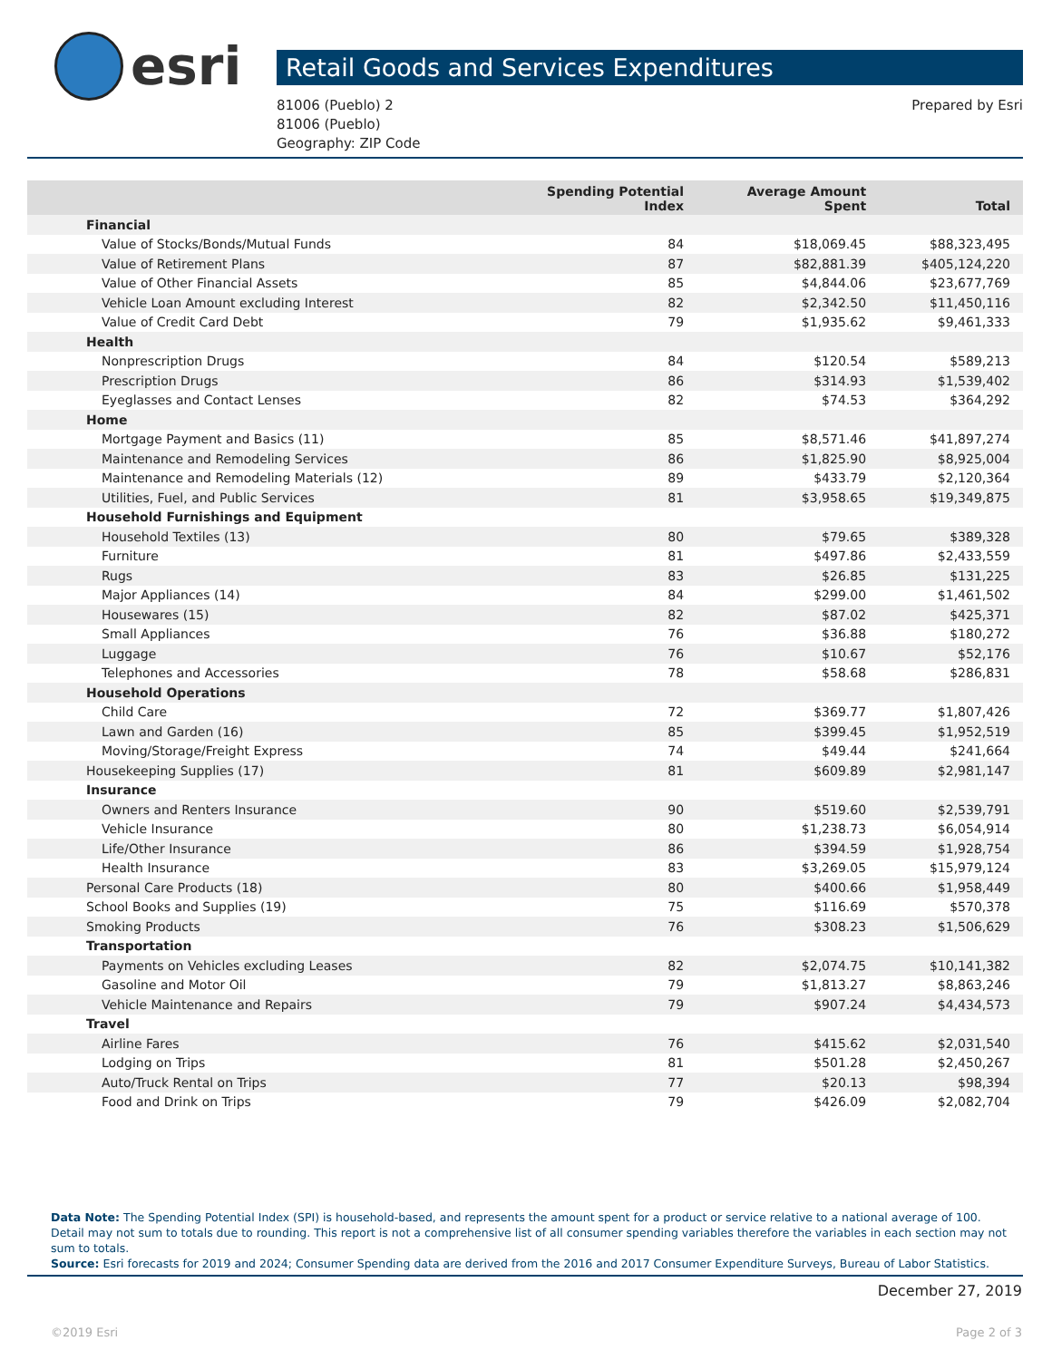esri
Retail Goods and Services Expenditures
81006 (Pueblo) 2
81006 (Pueblo)
Geography: ZIP Code
Prepared by Esri
| | Spending Potential Index | Average Amount Spent | Total |
| --- | --- | --- | --- |
| Financial | | | |
| Value of Stocks/Bonds/Mutual Funds | 84 | $18,069.45 | $88,323,495 |
| Value of Retirement Plans | 87 | $82,881.39 | $405,124,220 |
| Value of Other Financial Assets | 85 | $4,844.06 | $23,677,769 |
| Vehicle Loan Amount excluding Interest | 82 | $2,342.50 | $11,450,116 |
| Value of Credit Card Debt | 79 | $1,935.62 | $9,461,333 |
| Health | | | |
| Nonprescription Drugs | 84 | $120.54 | $589,213 |
| Prescription Drugs | 86 | $314.93 | $1,539,402 |
| Eyeglasses and Contact Lenses | 82 | $74.53 | $364,292 |
| Home | | | |
| Mortgage Payment and Basics (11) | 85 | $8,571.46 | $41,897,274 |
| Maintenance and Remodeling Services | 86 | $1,825.90 | $8,925,004 |
| Maintenance and Remodeling Materials (12) | 89 | $433.79 | $2,120,364 |
| Utilities, Fuel, and Public Services | 81 | $3,958.65 | $19,349,875 |
| Household Furnishings and Equipment | | | |
| Household Textiles (13) | 80 | $79.65 | $389,328 |
| Furniture | 81 | $497.86 | $2,433,559 |
| Rugs | 83 | $26.85 | $131,225 |
| Major Appliances (14) | 84 | $299.00 | $1,461,502 |
| Housewares (15) | 82 | $87.02 | $425,371 |
| Small Appliances | 76 | $36.88 | $180,272 |
| Luggage | 76 | $10.67 | $52,176 |
| Telephones and Accessories | 78 | $58.68 | $286,831 |
| Household Operations | | | |
| Child Care | 72 | $369.77 | $1,807,426 |
| Lawn and Garden (16) | 85 | $399.45 | $1,952,519 |
| Moving/Storage/Freight Express | 74 | $49.44 | $241,664 |
| Housekeeping Supplies (17) | 81 | $609.89 | $2,981,147 |
| Insurance | | | |
| Owners and Renters Insurance | 90 | $519.60 | $2,539,791 |
| Vehicle Insurance | 80 | $1,238.73 | $6,054,914 |
| Life/Other Insurance | 86 | $394.59 | $1,928,754 |
| Health Insurance | 83 | $3,269.05 | $15,979,124 |
| Personal Care Products (18) | 80 | $400.66 | $1,958,449 |
| School Books and Supplies (19) | 75 | $116.69 | $570,378 |
| Smoking Products | 76 | $308.23 | $1,506,629 |
| Transportation | | | |
| Payments on Vehicles excluding Leases | 82 | $2,074.75 | $10,141,382 |
| Gasoline and Motor Oil | 79 | $1,813.27 | $8,863,246 |
| Vehicle Maintenance and Repairs | 79 | $907.24 | $4,434,573 |
| Travel | | | |
| Airline Fares | 76 | $415.62 | $2,031,540 |
| Lodging on Trips | 81 | $501.28 | $2,450,267 |
| Auto/Truck Rental on Trips | 77 | $20.13 | $98,394 |
| Food and Drink on Trips | 79 | $426.09 | $2,082,704 |
Data Note: The Spending Potential Index (SPI) is household-based, and represents the amount spent for a product or service relative to a national average of 100. Detail may not sum to totals due to rounding. This report is not a comprehensive list of all consumer spending variables therefore the variables in each section may not sum to totals.
Source: Esri forecasts for 2019 and 2024; Consumer Spending data are derived from the 2016 and 2017 Consumer Expenditure Surveys, Bureau of Labor Statistics.
December 27, 2019
©2019 Esri Page 2 of 3